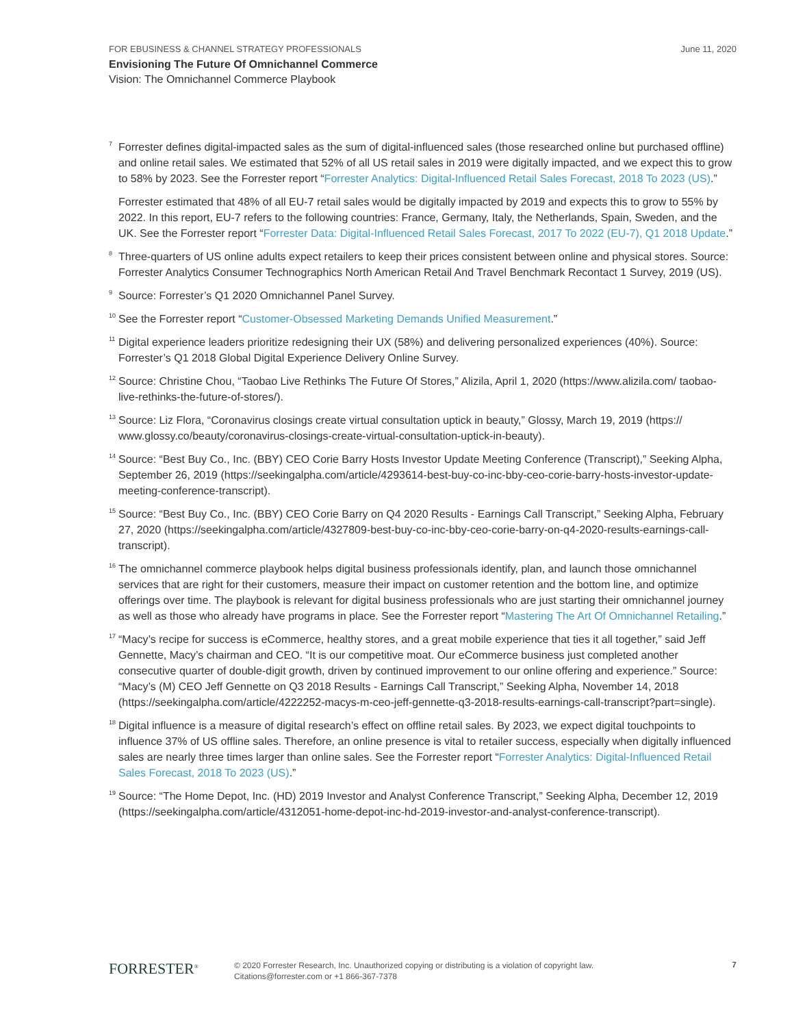FOR EBUSINESS & CHANNEL STRATEGY PROFESSIONALS June 11, 2020
Envisioning The Future Of Omnichannel Commerce
Vision: The Omnichannel Commerce Playbook
<sup>7</sup>
Forrester defines digital-impacted sales as the sum of digital-influenced sales (those researched online but purchased offline) and online retail sales. We estimated that 52% of all US retail sales in 2019 were digitally impacted, and we expect this to grow to 58% by 2023. See the Forrester report “Forrester Analytics: Digital-Influenced Retail Sales Forecast, 2018 To 2023 (US).”
Forrester estimated that 48% of all EU-7 retail sales would be digitally impacted by 2019 and expects this to grow to 55% by 2022. In this report, EU-7 refers to the following countries: France, Germany, Italy, the Netherlands, Spain, Sweden, and the UK. See the Forrester report “Forrester Data: Digital-Influenced Retail Sales Forecast, 2017 To 2022 (EU-7), Q1 2018 Update.”
<sup>8</sup>
Three-quarters of US online adults expect retailers to keep their prices consistent between online and physical stores. Source: Forrester Analytics Consumer Technographics North American Retail And Travel Benchmark Recontact 1 Survey, 2019 (US).
<sup>9</sup>
Source: Forrester’s Q1 2020 Omnichannel Panel Survey.
<sup>10</sup>
See the Forrester report “Customer-Obsessed Marketing Demands Unified Measurement.”
<sup>11</sup>
Digital experience leaders prioritize redesigning their UX (58%) and delivering personalized experiences (40%). Source: Forrester’s Q1 2018 Global Digital Experience Delivery Online Survey.
<sup>12</sup>
Source: Christine Chou, “Taobao Live Rethinks The Future Of Stores,” Alizila, April 1, 2020 (https://www.alizila.com/ taobao-live-rethinks-the-future-of-stores/).
<sup>13</sup>
Source: Liz Flora, “Coronavirus closings create virtual consultation uptick in beauty,” Glossy, March 19, 2019 (https:// www.glossy.co/beauty/coronavirus-closings-create-virtual-consultation-uptick-in-beauty).
<sup>14</sup>
Source: “Best Buy Co., Inc. (BBY) CEO Corie Barry Hosts Investor Update Meeting Conference (Transcript),” Seeking Alpha, September 26, 2019 (https://seekingalpha.com/article/4293614-best-buy-co-inc-bby-ceo-corie-barry-hosts-investor-update-meeting-conference-transcript).
<sup>15</sup>
Source: “Best Buy Co., Inc. (BBY) CEO Corie Barry on Q4 2020 Results - Earnings Call Transcript,” Seeking Alpha, February 27, 2020 (https://seekingalpha.com/article/4327809-best-buy-co-inc-bby-ceo-corie-barry-on-q4-2020-results-earnings-call-transcript).
<sup>16</sup>
The omnichannel commerce playbook helps digital business professionals identify, plan, and launch those omnichannel services that are right for their customers, measure their impact on customer retention and the bottom line, and optimize offerings over time. The playbook is relevant for digital business professionals who are just starting their omnichannel journey as well as those who already have programs in place. See the Forrester report “Mastering The Art Of Omnichannel Retailing.”
<sup>17</sup>
“Macy’s recipe for success is eCommerce, healthy stores, and a great mobile experience that ties it all together,” said Jeff Gennette, Macy’s chairman and CEO. “It is our competitive moat. Our eCommerce business just completed another consecutive quarter of double-digit growth, driven by continued improvement to our online offering and experience.” Source: “Macy’s (M) CEO Jeff Gennette on Q3 2018 Results - Earnings Call Transcript,” Seeking Alpha, November 14, 2018 (https://seekingalpha.com/article/4222252-macys-m-ceo-jeff-gennette-q3-2018-results-earnings-call-transcript?part=single).
<sup>18</sup>
Digital influence is a measure of digital research’s effect on offline retail sales. By 2023, we expect digital touchpoints to influence 37% of US offline sales. Therefore, an online presence is vital to retailer success, especially when digitally influenced sales are nearly three times larger than online sales. See the Forrester report “Forrester Analytics: Digital-Influenced Retail Sales Forecast, 2018 To 2023 (US).”
<sup>19</sup>
Source: “The Home Depot, Inc. (HD) 2019 Investor and Analyst Conference Transcript,” Seeking Alpha, December 12, 2019 (https://seekingalpha.com/article/4312051-home-depot-inc-hd-2019-investor-and-analyst-conference-transcript).
FORRESTER<sup>®</sup>
© 2020 Forrester Research, Inc. Unauthorized copying or distributing is a violation of copyright law.
Citations@forrester.com or +1 866-367-7378
7